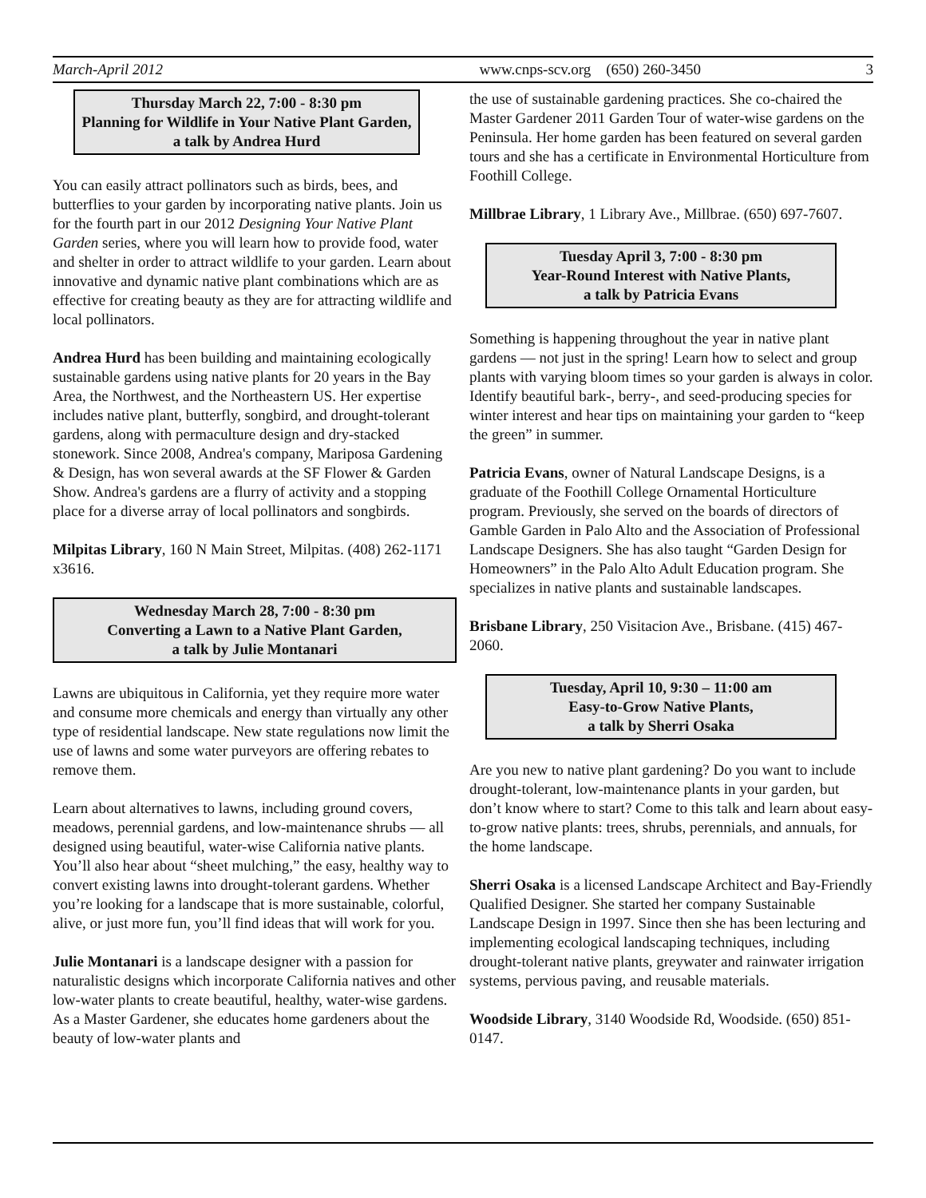March-April 2012 www.cnps-scv.org (650) 260-3450 3
Thursday March 22, 7:00 - 8:30 pm
Planning for Wildlife in Your Native Plant Garden, a talk by Andrea Hurd
You can easily attract pollinators such as birds, bees, and butterflies to your garden by incorporating native plants. Join us for the fourth part in our 2012 Designing Your Native Plant Garden series, where you will learn how to provide food, water and shelter in order to attract wildlife to your garden. Learn about innovative and dynamic native plant combinations which are as effective for creating beauty as they are for attracting wildlife and local pollinators.
Andrea Hurd has been building and maintaining ecologically sustainable gardens using native plants for 20 years in the Bay Area, the Northwest, and the Northeastern US. Her expertise includes native plant, butterfly, songbird, and drought-tolerant gardens, along with permaculture design and dry-stacked stonework. Since 2008, Andrea's company, Mariposa Gardening & Design, has won several awards at the SF Flower & Garden Show. Andrea's gardens are a flurry of activity and a stopping place for a diverse array of local pollinators and songbirds.
Milpitas Library, 160 N Main Street, Milpitas. (408) 262-1171 x3616.
Wednesday March 28, 7:00 - 8:30 pm
Converting a Lawn to a Native Plant Garden,
a talk by Julie Montanari
Lawns are ubiquitous in California, yet they require more water and consume more chemicals and energy than virtually any other type of residential landscape. New state regulations now limit the use of lawns and some water purveyors are offering rebates to remove them.
Learn about alternatives to lawns, including ground covers, meadows, perennial gardens, and low-maintenance shrubs — all designed using beautiful, water-wise California native plants. You’ll also hear about “sheet mulching,” the easy, healthy way to convert existing lawns into drought-tolerant gardens. Whether you’re looking for a landscape that is more sustainable, colorful, alive, or just more fun, you’ll find ideas that will work for you.
Julie Montanari is a landscape designer with a passion for naturalistic designs which incorporate California natives and other low-water plants to create beautiful, healthy, water-wise gardens. As a Master Gardener, she educates home gardeners about the beauty of low-water plants and
the use of sustainable gardening practices. She co-chaired the Master Gardener 2011 Garden Tour of water-wise gardens on the Peninsula. Her home garden has been featured on several garden tours and she has a certificate in Environmental Horticulture from Foothill College.
Millbrae Library, 1 Library Ave., Millbrae. (650) 697-7607.
Tuesday April 3, 7:00 - 8:30 pm
Year-Round Interest with Native Plants,
a talk by Patricia Evans
Something is happening throughout the year in native plant gardens — not just in the spring! Learn how to select and group plants with varying bloom times so your garden is always in color. Identify beautiful bark-, berry-, and seed-producing species for winter interest and hear tips on maintaining your garden to “keep the green” in summer.
Patricia Evans, owner of Natural Landscape Designs, is a graduate of the Foothill College Ornamental Horticulture program. Previously, she served on the boards of directors of Gamble Garden in Palo Alto and the Association of Professional Landscape Designers. She has also taught “Garden Design for Homeowners” in the Palo Alto Adult Education program. She specializes in native plants and sustainable landscapes.
Brisbane Library, 250 Visitacion Ave., Brisbane. (415) 467-2060.
Tuesday, April 10, 9:30 – 11:00 am
Easy-to-Grow Native Plants,
a talk by Sherri Osaka
Are you new to native plant gardening? Do you want to include drought-tolerant, low-maintenance plants in your garden, but don’t know where to start? Come to this talk and learn about easy-to-grow native plants: trees, shrubs, perennials, and annuals, for the home landscape.
Sherri Osaka is a licensed Landscape Architect and Bay-Friendly Qualified Designer. She started her company Sustainable Landscape Design in 1997. Since then she has been lecturing and implementing ecological landscaping techniques, including drought-tolerant native plants, greywater and rainwater irrigation systems, pervious paving, and reusable materials.
Woodside Library, 3140 Woodside Rd, Woodside. (650) 851-0147.